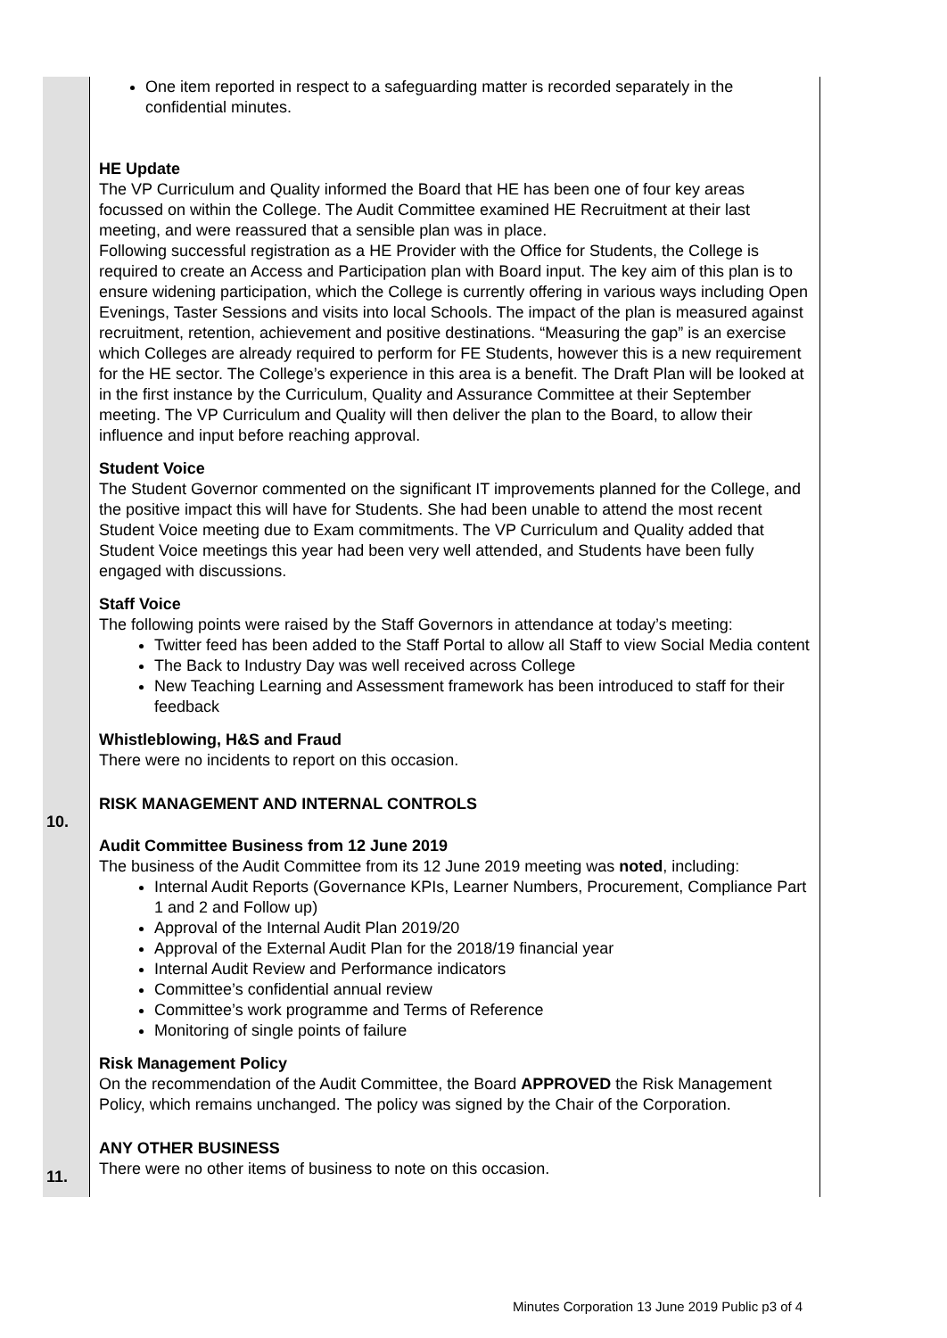| | One item reported in respect to a safeguarding matter is recorded separately in the confidential minutes. HE Update The VP Curriculum and Quality informed the Board that HE has been one of four key areas focussed on within the College. The Audit Committee examined HE Recruitment at their last meeting, and were reassured that a sensible plan was in place. Following successful registration as a HE Provider with the Office for Students, the College is required to create an Access and Participation plan with Board input. The key aim of this plan is to ensure widening participation, which the College is currently offering in various ways including Open Evenings, Taster Sessions and visits into local Schools. The impact of the plan is measured against recruitment, retention, achievement and positive destinations. “Measuring the gap” is an exercise which Colleges are already required to perform for FE Students, however this is a new requirement for the HE sector. The College’s experience in this area is a benefit. The Draft Plan will be looked at in the first instance by the Curriculum, Quality and Assurance Committee at their September meeting. The VP Curriculum and Quality will then deliver the plan to the Board, to allow their influence and input before reaching approval. Student Voice The Student Governor commented on the significant IT improvements planned for the College, and the positive impact this will have for Students. She had been unable to attend the most recent Student Voice meeting due to Exam commitments. The VP Curriculum and Quality added that Student Voice meetings this year had been very well attended, and Students have been fully engaged with discussions. Staff Voice The following points were raised by the Staff Governors in attendance at today’s meeting: Twitter feed has been added to the Staff Portal to allow all Staff to view Social Media content The Back to Industry Day was well received across College New Teaching Learning and Assessment framework has been introduced to staff for their feedback Whistleblowing, H&S and Fraud There were no incidents to report on this occasion. |
| 10. | RISK MANAGEMENT AND INTERNAL CONTROLS Audit Committee Business from 12 June 2019 The business of the Audit Committee from its 12 June 2019 meeting was noted , including: Internal Audit Reports (Governance KPIs, Learner Numbers, Procurement, Compliance Part 1 and 2 and Follow up) Approval of the Internal Audit Plan 2019/20 Approval of the External Audit Plan for the 2018/19 financial year Internal Audit Review and Performance indicators Committee’s confidential annual review Committee’s work programme and Terms of Reference Monitoring of single points of failure Risk Management Policy On the recommendation of the Audit Committee, the Board APPROVED the Risk Management Policy, which remains unchanged. The policy was signed by the Chair of the Corporation. |
| 11. | ANY OTHER BUSINESS There were no other items of business to note on this occasion. |
Minutes Corporation 13 June 2019 Public p3 of 4